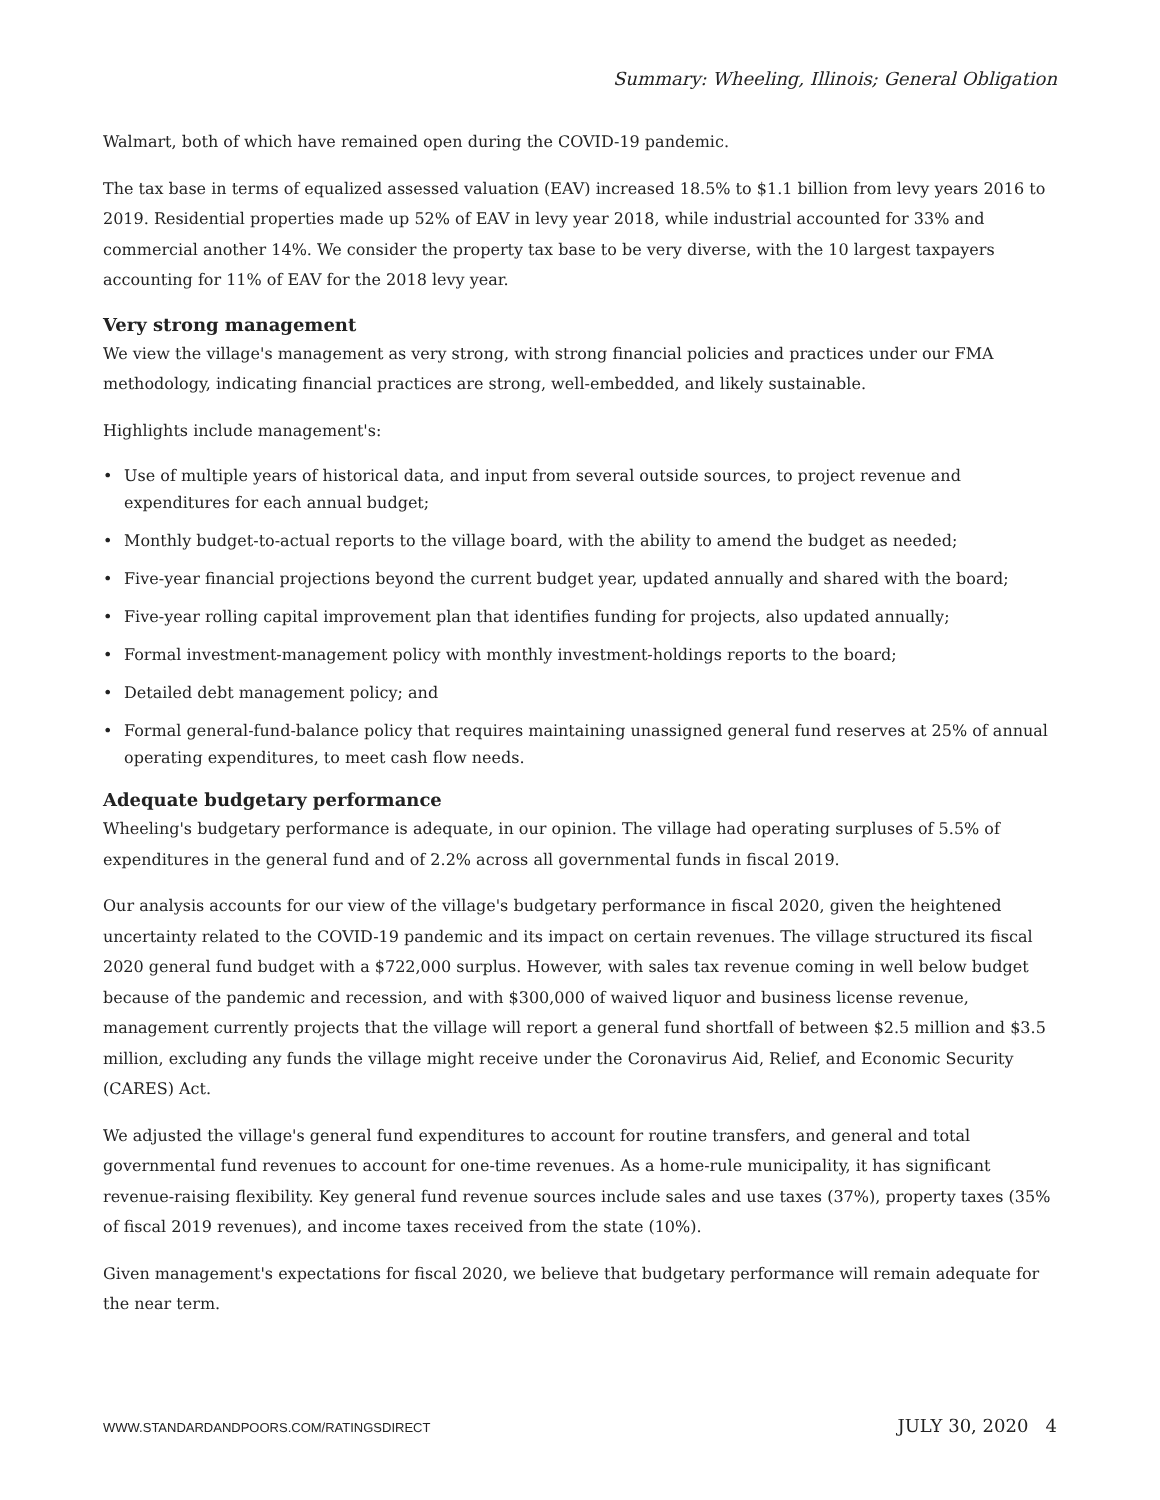Summary: Wheeling, Illinois; General Obligation
Walmart, both of which have remained open during the COVID-19 pandemic.
The tax base in terms of equalized assessed valuation (EAV) increased 18.5% to $1.1 billion from levy years 2016 to 2019. Residential properties made up 52% of EAV in levy year 2018, while industrial accounted for 33% and commercial another 14%. We consider the property tax base to be very diverse, with the 10 largest taxpayers accounting for 11% of EAV for the 2018 levy year.
Very strong management
We view the village's management as very strong, with strong financial policies and practices under our FMA methodology, indicating financial practices are strong, well-embedded, and likely sustainable.
Highlights include management's:
• Use of multiple years of historical data, and input from several outside sources, to project revenue and expenditures for each annual budget;
• Monthly budget-to-actual reports to the village board, with the ability to amend the budget as needed;
• Five-year financial projections beyond the current budget year, updated annually and shared with the board;
• Five-year rolling capital improvement plan that identifies funding for projects, also updated annually;
• Formal investment-management policy with monthly investment-holdings reports to the board;
• Detailed debt management policy; and
• Formal general-fund-balance policy that requires maintaining unassigned general fund reserves at 25% of annual operating expenditures, to meet cash flow needs.
Adequate budgetary performance
Wheeling's budgetary performance is adequate, in our opinion. The village had operating surpluses of 5.5% of expenditures in the general fund and of 2.2% across all governmental funds in fiscal 2019.
Our analysis accounts for our view of the village's budgetary performance in fiscal 2020, given the heightened uncertainty related to the COVID-19 pandemic and its impact on certain revenues. The village structured its fiscal 2020 general fund budget with a $722,000 surplus. However, with sales tax revenue coming in well below budget because of the pandemic and recession, and with $300,000 of waived liquor and business license revenue, management currently projects that the village will report a general fund shortfall of between $2.5 million and $3.5 million, excluding any funds the village might receive under the Coronavirus Aid, Relief, and Economic Security (CARES) Act.
We adjusted the village's general fund expenditures to account for routine transfers, and general and total governmental fund revenues to account for one-time revenues. As a home-rule municipality, it has significant revenue-raising flexibility. Key general fund revenue sources include sales and use taxes (37%), property taxes (35% of fiscal 2019 revenues), and income taxes received from the state (10%).
Given management's expectations for fiscal 2020, we believe that budgetary performance will remain adequate for the near term.
WWW.STANDARDANDPOORS.COM/RATINGSDIRECT JULY 30, 2020 4